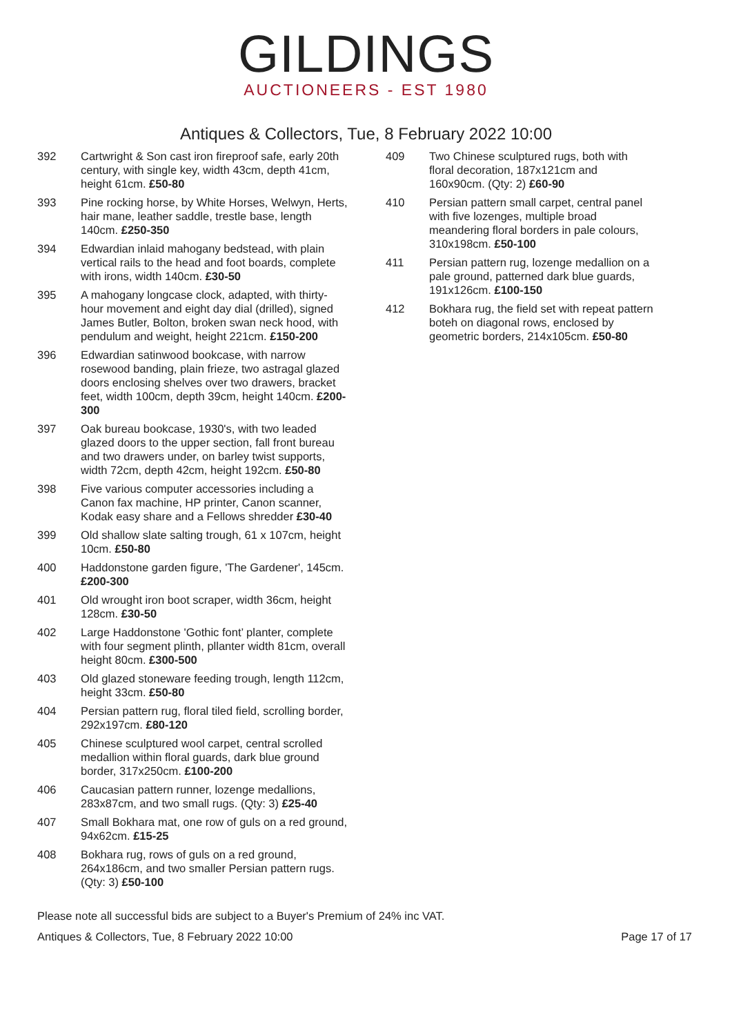GILDINGS
AUCTIONEERS - EST 1980
Antiques & Collectors, Tue, 8 February 2022 10:00
392 Cartwright & Son cast iron fireproof safe, early 20th century, with single key, width 43cm, depth 41cm, height 61cm. £50-80
393 Pine rocking horse, by White Horses, Welwyn, Herts, hair mane, leather saddle, trestle base, length 140cm. £250-350
394 Edwardian inlaid mahogany bedstead, with plain vertical rails to the head and foot boards, complete with irons, width 140cm. £30-50
395 A mahogany longcase clock, adapted, with thirty-hour movement and eight day dial (drilled), signed James Butler, Bolton, broken swan neck hood, with pendulum and weight, height 221cm. £150-200
396 Edwardian satinwood bookcase, with narrow rosewood banding, plain frieze, two astragal glazed doors enclosing shelves over two drawers, bracket feet, width 100cm, depth 39cm, height 140cm. £200-300
397 Oak bureau bookcase, 1930's, with two leaded glazed doors to the upper section, fall front bureau and two drawers under, on barley twist supports, width 72cm, depth 42cm, height 192cm. £50-80
398 Five various computer accessories including a Canon fax machine, HP printer, Canon scanner, Kodak easy share and a Fellows shredder £30-40
399 Old shallow slate salting trough, 61 x 107cm, height 10cm. £50-80
400 Haddonstone garden figure, 'The Gardener', 145cm. £200-300
401 Old wrought iron boot scraper, width 36cm, height 128cm. £30-50
402 Large Haddonstone 'Gothic font’ planter, complete with four segment plinth, pllanter width 81cm, overall height 80cm. £300-500
403 Old glazed stoneware feeding trough, length 112cm, height 33cm. £50-80
404 Persian pattern rug, floral tiled field, scrolling border, 292x197cm. £80-120
405 Chinese sculptured wool carpet, central scrolled medallion within floral guards, dark blue ground border, 317x250cm. £100-200
406 Caucasian pattern runner, lozenge medallions, 283x87cm, and two small rugs. (Qty: 3) £25-40
407 Small Bokhara mat, one row of guls on a red ground, 94x62cm. £15-25
408 Bokhara rug, rows of guls on a red ground, 264x186cm, and two smaller Persian pattern rugs. (Qty: 3) £50-100
409 Two Chinese sculptured rugs, both with floral decoration, 187x121cm and 160x90cm. (Qty: 2) £60-90
410 Persian pattern small carpet, central panel with five lozenges, multiple broad meandering floral borders in pale colours, 310x198cm. £50-100
411 Persian pattern rug, lozenge medallion on a pale ground, patterned dark blue guards, 191x126cm. £100-150
412 Bokhara rug, the field set with repeat pattern boteh on diagonal rows, enclosed by geometric borders, 214x105cm. £50-80
Please note all successful bids are subject to a Buyer's Premium of 24% inc VAT.
Antiques & Collectors, Tue, 8 February 2022 10:00 Page 17 of 17